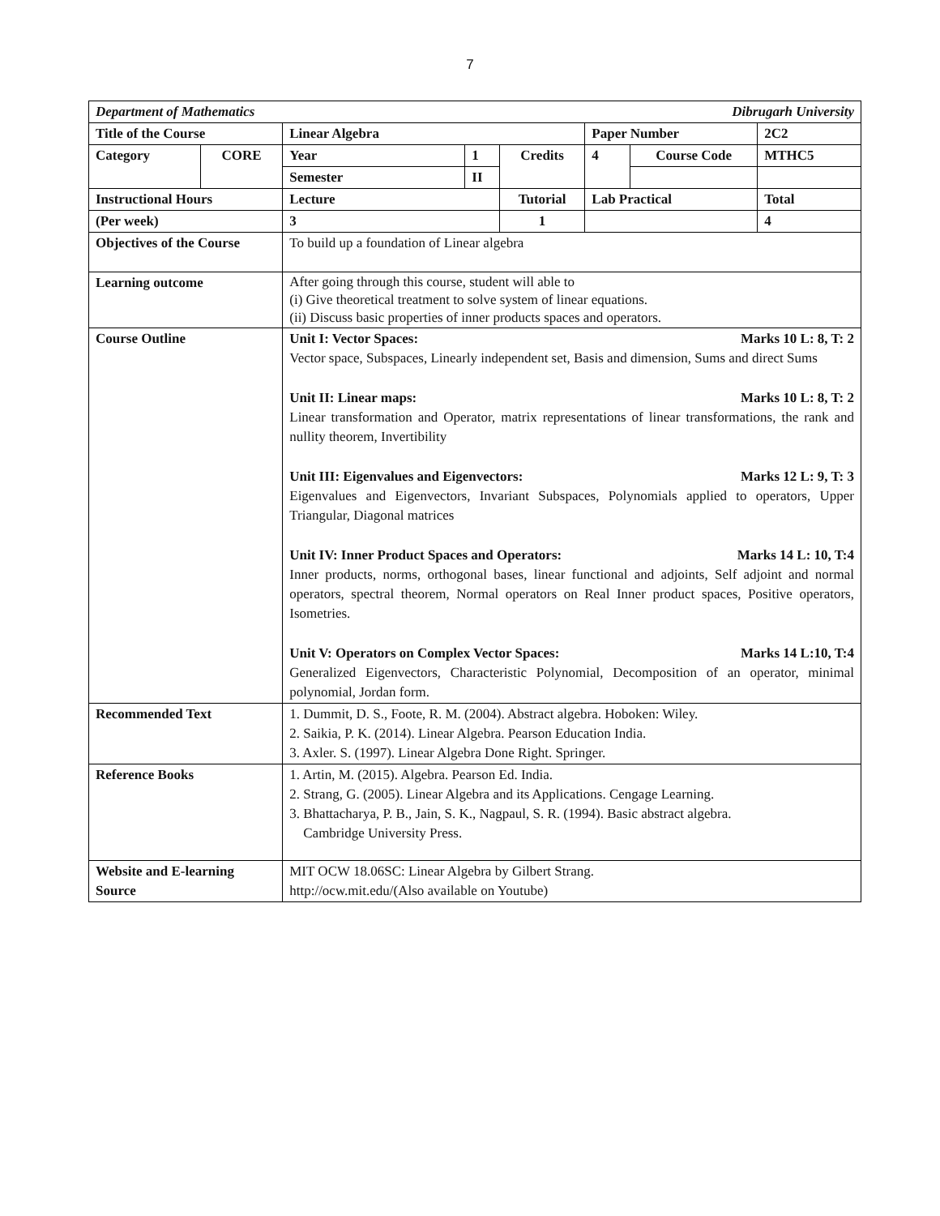7
| Department of Mathematics Dibrugarh University | | | | | | | |
| Title of the Course | | Linear Algebra | | | Paper Number | | 2C2 |
| Category | CORE | Year | 1 | Credits | 4 | Course Code | MTHC5 |
| | | Semester | II | | | | |
| Instructional Hours | | Lecture | | Tutorial | Lab Practical | | Total |
| (Per week) | | 3 | | 1 | | | 4 |
| Objectives of the Course | | To build up a foundation of Linear algebra | | | | | |
| Learning outcome | | After going through this course, student will able to (i) Give theoretical treatment to solve system of linear equations. (ii) Discuss basic properties of inner products spaces and operators. | | | | | |
| Course Outline | | Unit I: Vector Spaces: Marks 10 L: 8, T: 2 Vector space, Subspaces, Linearly independent set, Basis and dimension, Sums and direct Sums Unit II: Linear maps: Marks 10 L: 8, T: 2 Linear transformation and Operator, matrix representations of linear transformations, the rank and nullity theorem, Invertibility Unit III: Eigenvalues and Eigenvectors: Marks 12 L: 9, T: 3 Eigenvalues and Eigenvectors, Invariant Subspaces, Polynomials applied to operators, Upper Triangular, Diagonal matrices Unit IV: Inner Product Spaces and Operators: Marks 14 L: 10, T:4 Inner products, norms, orthogonal bases, linear functional and adjoints, Self adjoint and normal operators, spectral theorem, Normal operators on Real Inner product spaces, Positive operators, Isometries. Unit V: Operators on Complex Vector Spaces: Marks 14 L:10, T:4 Generalized Eigenvectors, Characteristic Polynomial, Decomposition of an operator, minimal polynomial, Jordan form. | | | | | |
| Recommended Text | | 1. Dummit, D. S., Foote, R. M. (2004). Abstract algebra. Hoboken: Wiley. 2. Saikia, P. K. (2014). Linear Algebra. Pearson Education India. 3. Axler. S. (1997). Linear Algebra Done Right. Springer. | | | | | |
| Reference Books | | 1. Artin, M. (2015). Algebra. Pearson Ed. India. 2. Strang, G. (2005). Linear Algebra and its Applications. Cengage Learning. 3. Bhattacharya, P. B., Jain, S. K., Nagpaul, S. R. (1994). Basic abstract algebra. Cambridge University Press. | | | | | |
| Website and E-learning Source | | MIT OCW 18.06SC: Linear Algebra by Gilbert Strang. http://ocw.mit.edu/(Also available on Youtube) | | | | | |